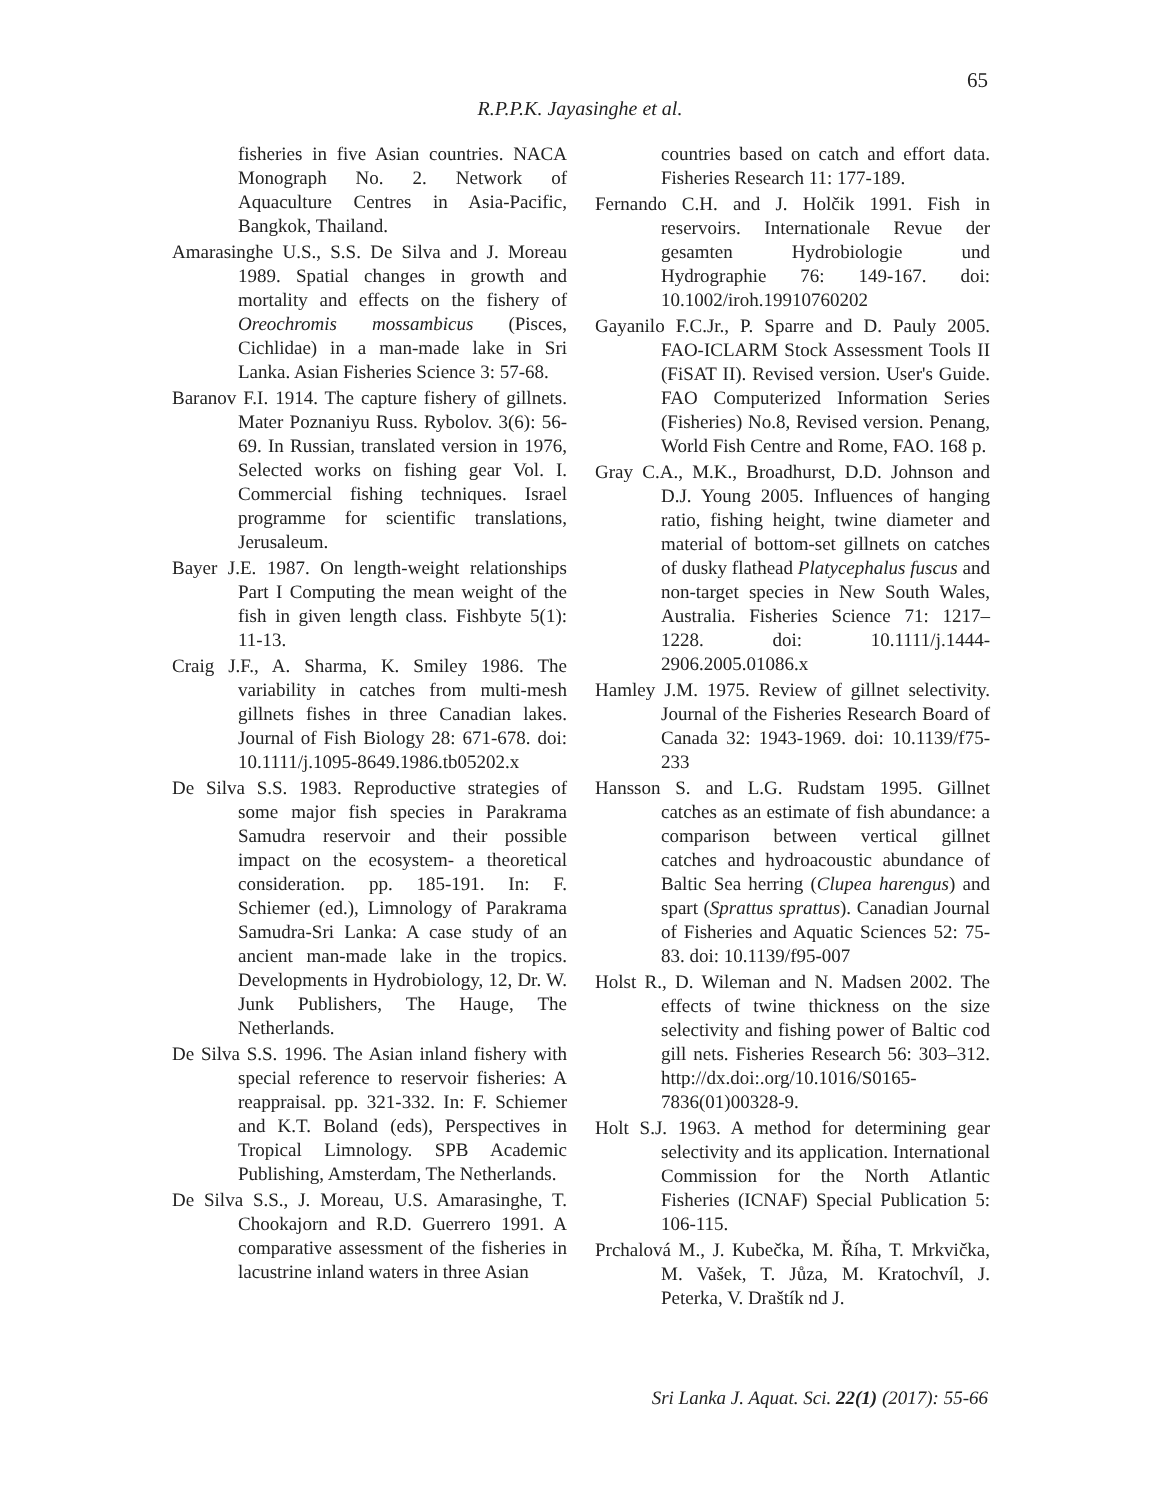65
R.P.P.K. Jayasinghe et al.
fisheries in five Asian countries. NACA Monograph No. 2. Network of Aquaculture Centres in Asia-Pacific, Bangkok, Thailand.
Amarasinghe U.S., S.S. De Silva and J. Moreau 1989. Spatial changes in growth and mortality and effects on the fishery of Oreochromis mossambicus (Pisces, Cichlidae) in a man-made lake in Sri Lanka. Asian Fisheries Science 3: 57-68.
Baranov F.I. 1914. The capture fishery of gillnets. Mater Poznaniyu Russ. Rybolov. 3(6): 56-69. In Russian, translated version in 1976, Selected works on fishing gear Vol. I. Commercial fishing techniques. Israel programme for scientific translations, Jerusaleum.
Bayer J.E. 1987. On length-weight relationships Part I Computing the mean weight of the fish in given length class. Fishbyte 5(1): 11-13.
Craig J.F., A. Sharma, K. Smiley 1986. The variability in catches from multi-mesh gillnets fishes in three Canadian lakes. Journal of Fish Biology 28: 671-678. doi: 10.1111/j.1095-8649.1986.tb05202.x
De Silva S.S. 1983. Reproductive strategies of some major fish species in Parakrama Samudra reservoir and their possible impact on the ecosystem- a theoretical consideration. pp. 185-191. In: F. Schiemer (ed.), Limnology of Parakrama Samudra-Sri Lanka: A case study of an ancient man-made lake in the tropics. Developments in Hydrobiology, 12, Dr. W. Junk Publishers, The Hauge, The Netherlands.
De Silva S.S. 1996. The Asian inland fishery with special reference to reservoir fisheries: A reappraisal. pp. 321-332. In: F. Schiemer and K.T. Boland (eds), Perspectives in Tropical Limnology. SPB Academic Publishing, Amsterdam, The Netherlands.
De Silva S.S., J. Moreau, U.S. Amarasinghe, T. Chookajorn and R.D. Guerrero 1991. A comparative assessment of the fisheries in lacustrine inland waters in three Asian
countries based on catch and effort data. Fisheries Research 11: 177-189.
Fernando C.H. and J. Holčik 1991. Fish in reservoirs. Internationale Revue der gesamten Hydrobiologie und Hydrographie 76: 149-167. doi: 10.1002/iroh.19910760202
Gayanilo F.C.Jr., P. Sparre and D. Pauly 2005. FAO-ICLARM Stock Assessment Tools II (FiSAT II). Revised version. User's Guide. FAO Computerized Information Series (Fisheries) No.8, Revised version. Penang, World Fish Centre and Rome, FAO. 168 p.
Gray C.A., M.K., Broadhurst, D.D. Johnson and D.J. Young 2005. Influences of hanging ratio, fishing height, twine diameter and material of bottom-set gillnets on catches of dusky flathead Platycephalus fuscus and non-target species in New South Wales, Australia. Fisheries Science 71: 1217–1228. doi: 10.1111/j.1444-2906.2005.01086.x
Hamley J.M. 1975. Review of gillnet selectivity. Journal of the Fisheries Research Board of Canada 32: 1943-1969. doi: 10.1139/f75-233
Hansson S. and L.G. Rudstam 1995. Gillnet catches as an estimate of fish abundance: a comparison between vertical gillnet catches and hydroacoustic abundance of Baltic Sea herring (Clupea harengus) and spart (Sprattus sprattus). Canadian Journal of Fisheries and Aquatic Sciences 52: 75-83. doi: 10.1139/f95-007
Holst R., D. Wileman and N. Madsen 2002. The effects of twine thickness on the size selectivity and fishing power of Baltic cod gill nets. Fisheries Research 56: 303–312. http://dx.doi:.org/10.1016/S0165-7836(01)00328-9.
Holt S.J. 1963. A method for determining gear selectivity and its application. International Commission for the North Atlantic Fisheries (ICNAF) Special Publication 5: 106-115.
Prchalová M., J. Kubečka, M. Říha, T. Mrkvička, M. Vašek, T. Jůza, M. Kratochvíl, J. Peterka, V. Draštík nd J.
Sri Lanka J. Aquat. Sci. 22(1) (2017): 55-66